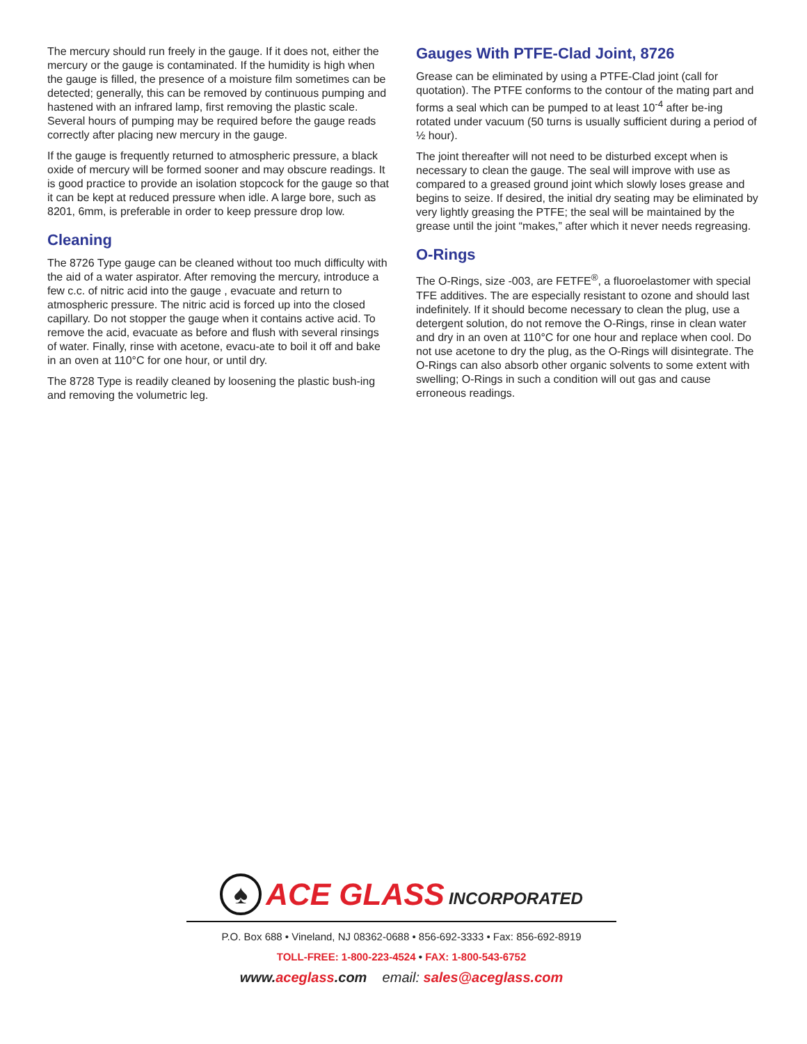The mercury should run freely in the gauge. If it does not, either the mercury or the gauge is contaminated. If the humidity is high when the gauge is filled, the presence of a moisture film sometimes can be detected; generally, this can be removed by continuous pumping and hastened with an infrared lamp, first removing the plastic scale. Several hours of pumping may be required before the gauge reads correctly after placing new mercury in the gauge.
If the gauge is frequently returned to atmospheric pressure, a black oxide of mercury will be formed sooner and may obscure readings. It is good practice to provide an isolation stopcock for the gauge so that it can be kept at reduced pressure when idle. A large bore, such as 8201, 6mm, is preferable in order to keep pressure drop low.
Cleaning
The 8726 Type gauge can be cleaned without too much difficulty with the aid of a water aspirator. After removing the mercury, introduce a few c.c. of nitric acid into the gauge , evacuate and return to atmospheric pressure. The nitric acid is forced up into the closed capillary. Do not stopper the gauge when it contains active acid. To remove the acid, evacuate as before and flush with several rinsings of water. Finally, rinse with acetone, evacu-ate to boil it off and bake in an oven at 110°C for one hour, or until dry.
The 8728 Type is readily cleaned by loosening the plastic bush-ing and removing the volumetric leg.
Gauges With PTFE-Clad Joint, 8726
Grease can be eliminated by using a PTFE-Clad joint (call for quotation). The PTFE conforms to the contour of the mating part and forms a seal which can be pumped to at least 10<sup>-4</sup> after be-ing rotated under vacuum (50 turns is usually sufficient during a period of ½ hour).
The joint thereafter will not need to be disturbed except when is necessary to clean the gauge. The seal will improve with use as compared to a greased ground joint which slowly loses grease and begins to seize. If desired, the initial dry seating may be eliminated by very lightly greasing the PTFE; the seal will be maintained by the grease until the joint “makes,” after which it never needs regreasing.
O-Rings
The O-Rings, size -003, are FETFE<sup>®</sup>, a fluoroelastomer with special TFE additives. The are especially resistant to ozone and should last indefinitely. If it should become necessary to clean the plug, use a detergent solution, do not remove the O-Rings, rinse in clean water and dry in an oven at 110°C for one hour and replace when cool. Do not use acetone to dry the plug, as the O-Rings will disintegrate. The O-Rings can also absorb other organic solvents to some extent with swelling; O-Rings in such a condition will out gas and cause erroneous readings.
♠
ACE GLASS INCORPORATED
P.O. Box 688 • Vineland, NJ 08362-0688 • 856-692-3333 • Fax: 856-692-8919
TOLL-FREE: 1-800-223-4524 • FAX: 1-800-543-6752
www.aceglass.com email: sales@aceglass.com